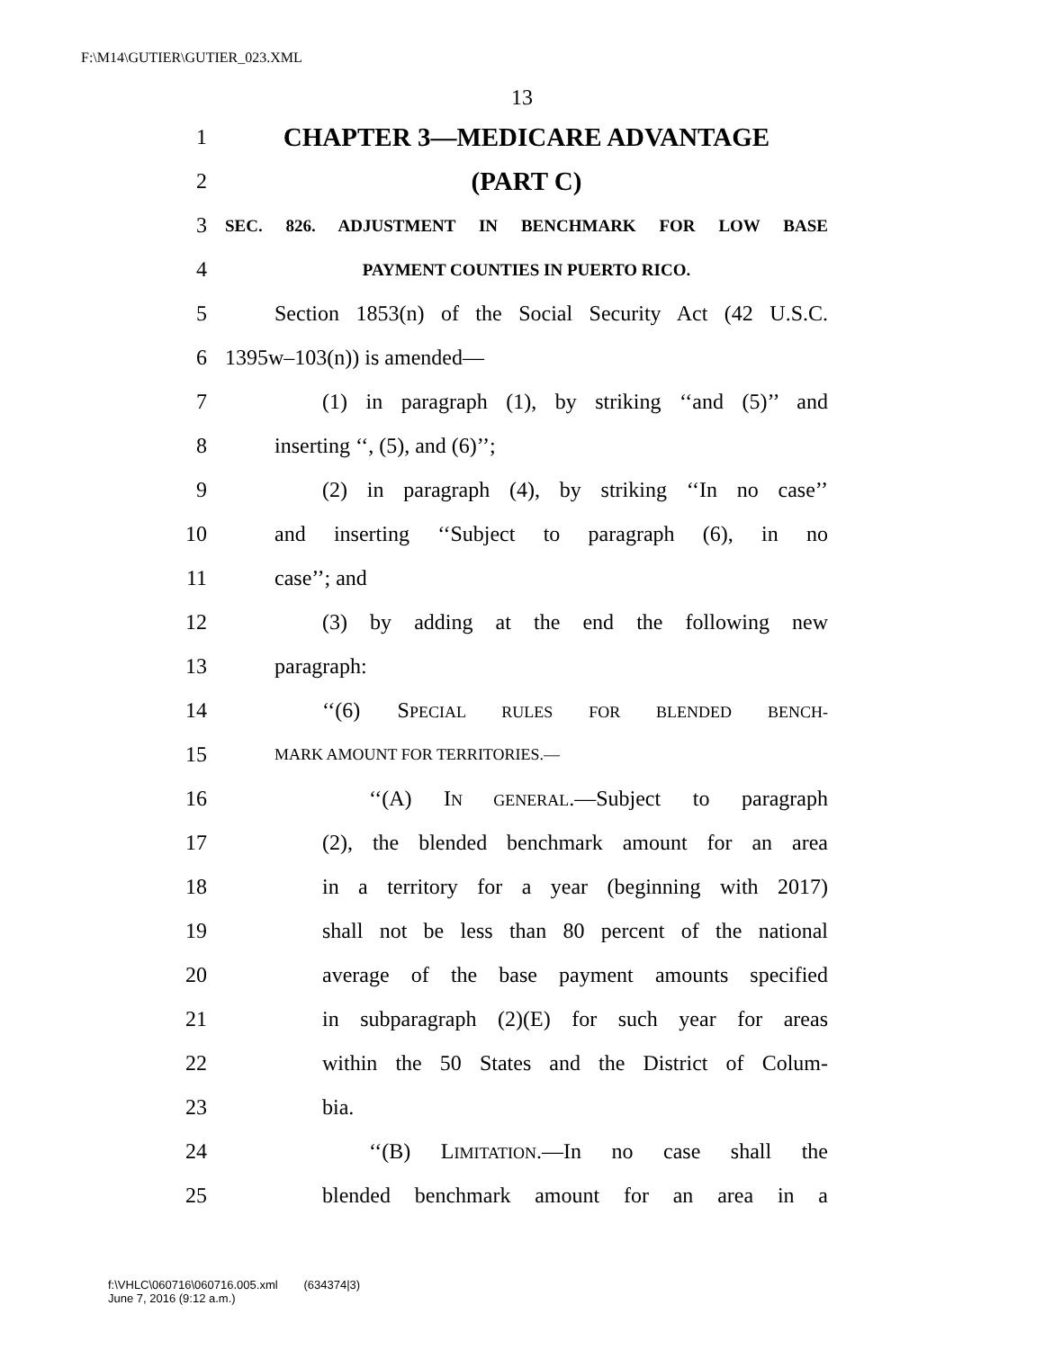F:\M14\GUTIER\GUTIER_023.XML
13
1 CHAPTER 3—MEDICARE ADVANTAGE
2 (PART C)
3 SEC. 826. ADJUSTMENT IN BENCHMARK FOR LOW BASE
4 PAYMENT COUNTIES IN PUERTO RICO.
5 Section 1853(n) of the Social Security Act (42 U.S.C.
6 1395w–103(n)) is amended—
7 (1) in paragraph (1), by striking ‘‘and (5)’’ and
8 inserting ‘‘, (5), and (6)’’;
9 (2) in paragraph (4), by striking ‘‘In no case’’
10 and inserting ‘‘Subject to paragraph (6), in no
11 case’’; and
12 (3) by adding at the end the following new
13 paragraph:
14 ‘‘(6) SPECIAL RULES FOR BLENDED BENCH-
15 MARK AMOUNT FOR TERRITORIES.—
16 ‘‘(A) IN GENERAL.—Subject to paragraph
17 (2), the blended benchmark amount for an area
18 in a territory for a year (beginning with 2017)
19 shall not be less than 80 percent of the national
20 average of the base payment amounts specified
21 in subparagraph (2)(E) for such year for areas
22 within the 50 States and the District of Colum-
23 bia.
24 ‘‘(B) LIMITATION.—In no case shall the
25 blended benchmark amount for an area in a
f:\VHLC\060716\060716.005.xml (634374|3)
June 7, 2016 (9:12 a.m.)